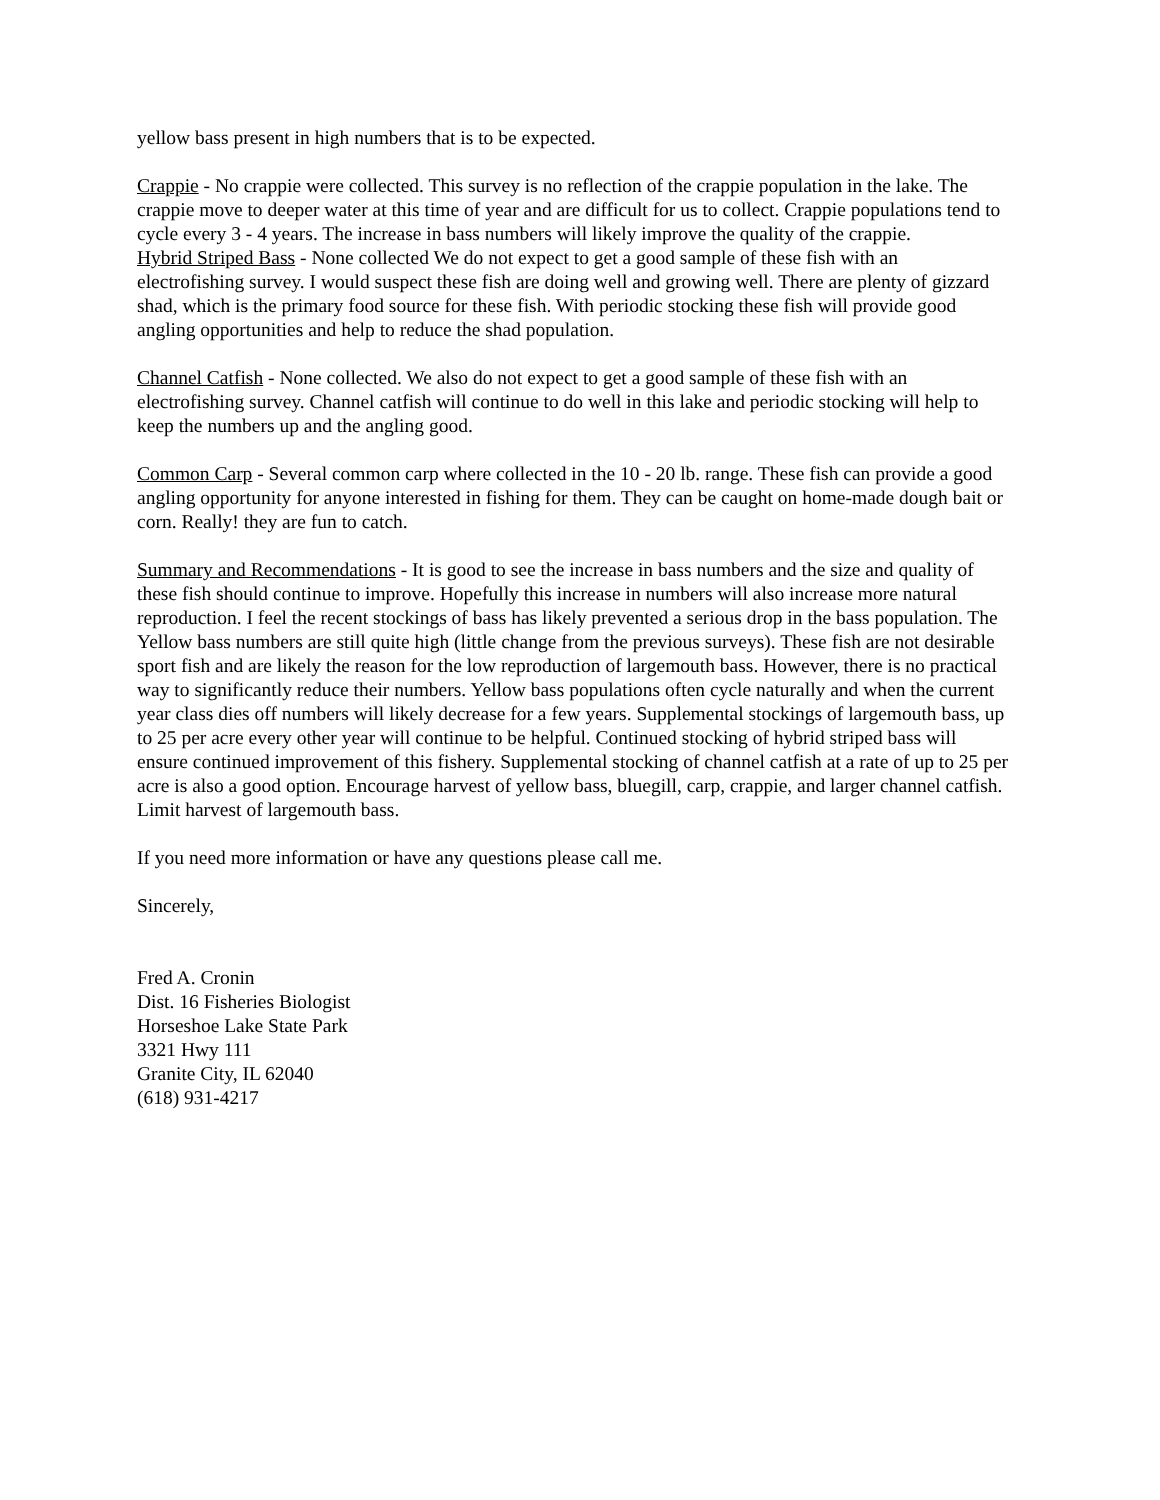yellow bass present in high numbers that is to be expected.
Crappie - No crappie were collected. This survey is no reflection of the crappie population in the lake. The crappie move to deeper water at this time of year and are difficult for us to collect. Crappie populations tend to cycle every 3 - 4 years. The increase in bass numbers will likely improve the quality of the crappie.
Hybrid Striped Bass - None collected We do not expect to get a good sample of these fish with an electrofishing survey. I would suspect these fish are doing well and growing well. There are plenty of gizzard shad, which is the primary food source for these fish. With periodic stocking these fish will provide good angling opportunities and help to reduce the shad population.
Channel Catfish - None collected. We also do not expect to get a good sample of these fish with an electrofishing survey. Channel catfish will continue to do well in this lake and periodic stocking will help to keep the numbers up and the angling good.
Common Carp - Several common carp where collected in the 10 - 20 lb. range. These fish can provide a good angling opportunity for anyone interested in fishing for them. They can be caught on home-made dough bait or corn. Really! they are fun to catch.
Summary and Recommendations - It is good to see the increase in bass numbers and the size and quality of these fish should continue to improve. Hopefully this increase in numbers will also increase more natural reproduction. I feel the recent stockings of bass has likely prevented a serious drop in the bass population. The Yellow bass numbers are still quite high (little change from the previous surveys). These fish are not desirable sport fish and are likely the reason for the low reproduction of largemouth bass. However, there is no practical way to significantly reduce their numbers. Yellow bass populations often cycle naturally and when the current year class dies off numbers will likely decrease for a few years. Supplemental stockings of largemouth bass, up to 25 per acre every other year will continue to be helpful. Continued stocking of hybrid striped bass will ensure continued improvement of this fishery. Supplemental stocking of channel catfish at a rate of up to 25 per acre is also a good option. Encourage harvest of yellow bass, bluegill, carp, crappie, and larger channel catfish. Limit harvest of largemouth bass.
If you need more information or have any questions please call me.
Sincerely,
Fred A. Cronin
Dist. 16 Fisheries Biologist
Horseshoe Lake State Park
3321 Hwy 111
Granite City, IL 62040
(618) 931-4217